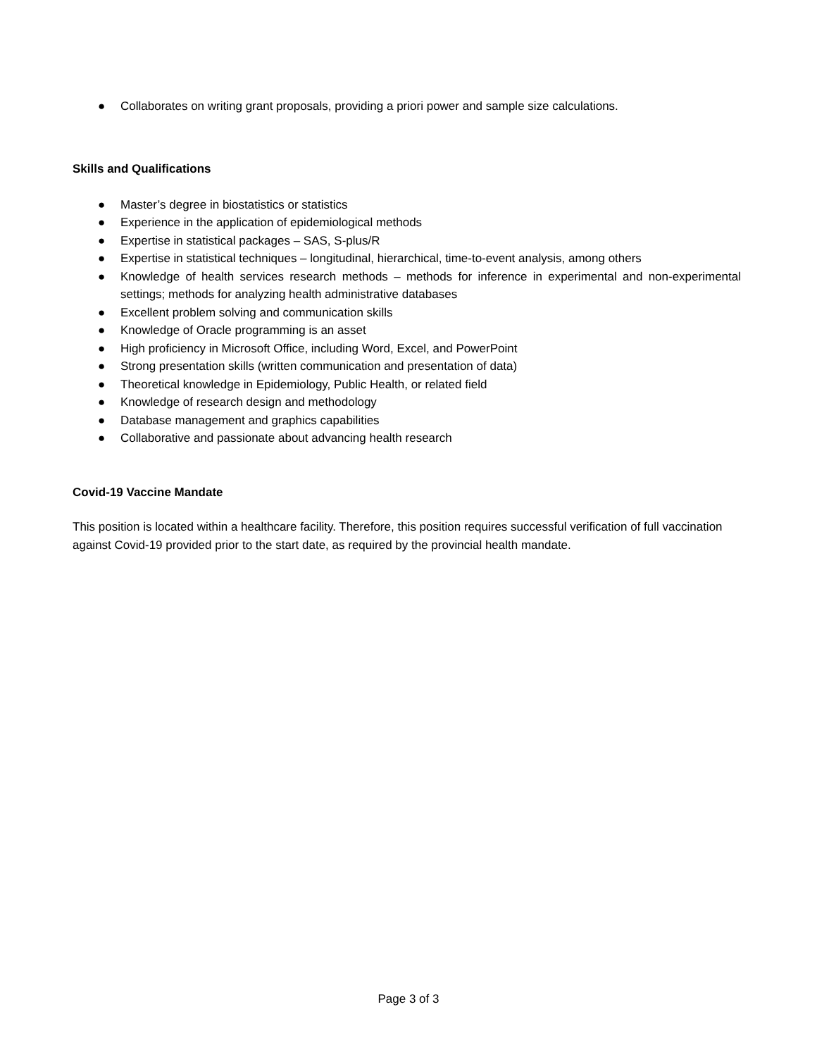● Collaborates on writing grant proposals, providing a priori power and sample size calculations.
Skills and Qualifications
● Master’s degree in biostatistics or statistics
● Experience in the application of epidemiological methods
● Expertise in statistical packages – SAS, S-plus/R
● Expertise in statistical techniques – longitudinal, hierarchical, time-to-event analysis, among others
● Knowledge of health services research methods – methods for inference in experimental and non-experimental settings; methods for analyzing health administrative databases
● Excellent problem solving and communication skills
● Knowledge of Oracle programming is an asset
● High proficiency in Microsoft Office, including Word, Excel, and PowerPoint
● Strong presentation skills (written communication and presentation of data)
● Theoretical knowledge in Epidemiology, Public Health, or related field
● Knowledge of research design and methodology
● Database management and graphics capabilities
● Collaborative and passionate about advancing health research
Covid-19 Vaccine Mandate
This position is located within a healthcare facility. Therefore, this position requires successful verification of full vaccination against Covid-19 provided prior to the start date, as required by the provincial health mandate.
Page 3 of 3